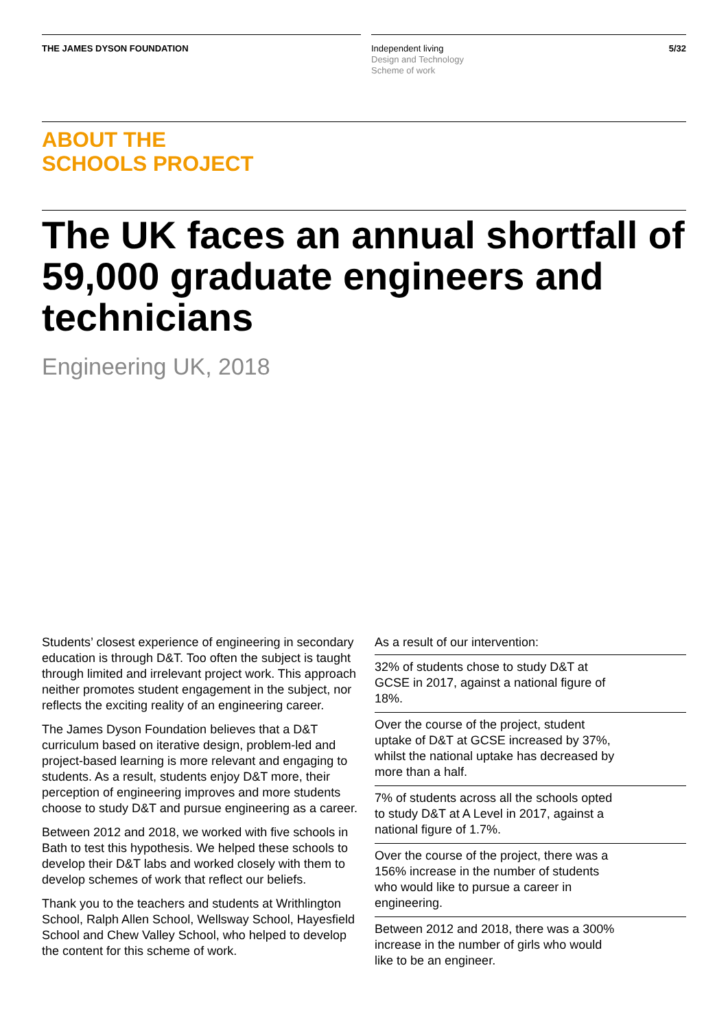THE JAMES DYSON FOUNDATION
Independent living
Design and Technology
Scheme of work
5/32
ABOUT THE
SCHOOLS PROJECT
The UK faces an annual shortfall of 59,000 graduate engineers and technicians
Engineering UK, 2018
Students’ closest experience of engineering in secondary education is through D&T. Too often the subject is taught through limited and irrelevant project work. This approach neither promotes student engagement in the subject, nor reflects the exciting reality of an engineering career.
The James Dyson Foundation believes that a D&T curriculum based on iterative design, problem-led and project-based learning is more relevant and engaging to students. As a result, students enjoy D&T more, their perception of engineering improves and more students choose to study D&T and pursue engineering as a career.
Between 2012 and 2018, we worked with five schools in Bath to test this hypothesis. We helped these schools to develop their D&T labs and worked closely with them to develop schemes of work that reflect our beliefs.
Thank you to the teachers and students at Writhlington School, Ralph Allen School, Wellsway School, Hayesfield School and Chew Valley School, who helped to develop the content for this scheme of work.
As a result of our intervention:
32% of students chose to study D&T at GCSE in 2017, against a national figure of 18%.
Over the course of the project, student uptake of D&T at GCSE increased by 37%, whilst the national uptake has decreased by more than a half.
7% of students across all the schools opted to study D&T at A Level in 2017, against a national figure of 1.7%.
Over the course of the project, there was a 156% increase in the number of students who would like to pursue a career in engineering.
Between 2012 and 2018, there was a 300% increase in the number of girls who would like to be an engineer.